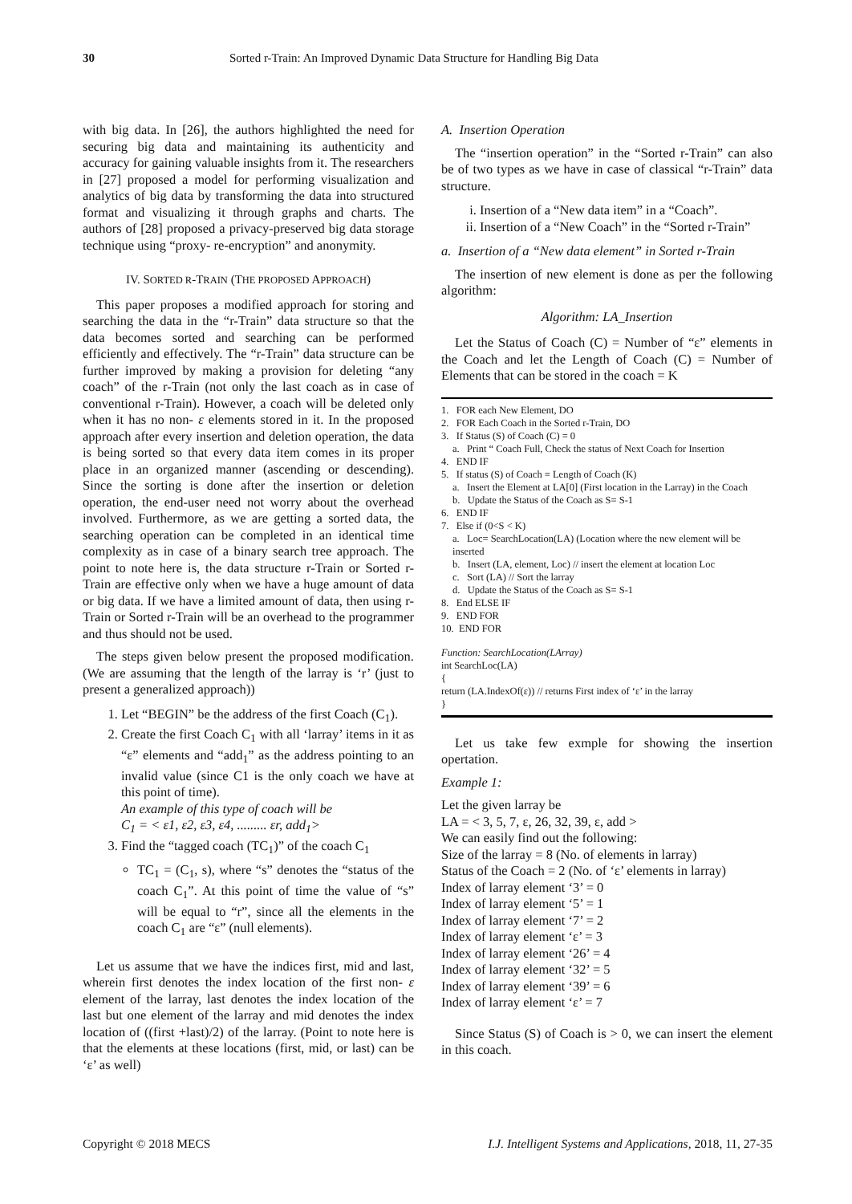30 Sorted r-Train: An Improved Dynamic Data Structure for Handling Big Data
with big data. In [26], the authors highlighted the need for securing big data and maintaining its authenticity and accuracy for gaining valuable insights from it. The researchers in [27] proposed a model for performing visualization and analytics of big data by transforming the data into structured format and visualizing it through graphs and charts. The authors of [28] proposed a privacy-preserved big data storage technique using “proxy- re-encryption” and anonymity.
IV. SORTED R-TRAIN (THE PROPOSED APPROACH)
This paper proposes a modified approach for storing and searching the data in the “r-Train” data structure so that the data becomes sorted and searching can be performed efficiently and effectively. The “r-Train” data structure can be further improved by making a provision for deleting “any coach” of the r-Train (not only the last coach as in case of conventional r-Train). However, a coach will be deleted only when it has no non- ε elements stored in it. In the proposed approach after every insertion and deletion operation, the data is being sorted so that every data item comes in its proper place in an organized manner (ascending or descending). Since the sorting is done after the insertion or deletion operation, the end-user need not worry about the overhead involved. Furthermore, as we are getting a sorted data, the searching operation can be completed in an identical time complexity as in case of a binary search tree approach. The point to note here is, the data structure r-Train or Sorted r-Train are effective only when we have a huge amount of data or big data. If we have a limited amount of data, then using r-Train or Sorted r-Train will be an overhead to the programmer and thus should not be used.
The steps given below present the proposed modification. (We are assuming that the length of the larray is ‘r’ (just to present a generalized approach))
1. Let “BEGIN” be the address of the first Coach (C<sub>1</sub>).
2. Create the first Coach C<sub>1</sub> with all ‘larray’ items in it as “ε” elements and “add<sub>1</sub>” as the address pointing to an invalid value (since C1 is the only coach we have at this point of time).
An example of this type of coach will be
C<sub>1</sub> = < ε1, ε2, ε3, ε4, ......... εr, add<sub>1</sub>>
3. Find the “tagged coach (TC<sub>1</sub>)” of the coach C<sub>1</sub>
TC<sub>1</sub> = (C<sub>1</sub>, s), where “s” denotes the “status of the coach C<sub>1</sub>”. At this point of time the value of “s” will be equal to “r”, since all the elements in the coach C<sub>1</sub> are “ε” (null elements).
Let us assume that we have the indices first, mid and last, wherein first denotes the index location of the first non- ε element of the larray, last denotes the index location of the last but one element of the larray and mid denotes the index location of ((first +last)/2) of the larray. (Point to note here is that the elements at these locations (first, mid, or last) can be ‘ε’ as well)
A. Insertion Operation
The “insertion operation” in the “Sorted r-Train” can also be of two types as we have in case of classical “r-Train” data structure.
i. Insertion of a “New data item” in a “Coach”.
ii. Insertion of a “New Coach” in the “Sorted r-Train”
a. Insertion of a “New data element” in Sorted r-Train
The insertion of new element is done as per the following algorithm:
Algorithm: LA_Insertion
Let the Status of Coach (C) = Number of “ε” elements in the Coach and let the Length of Coach (C) = Number of Elements that can be stored in the coach = K
1. FOR each New Element, DO
2. FOR Each Coach in the Sorted r-Train, DO
3. If Status (S) of Coach (C) = 0
a. Print “ Coach Full, Check the status of Next Coach for Insertion
4. END IF
5. If status (S) of Coach = Length of Coach (K)
a. Insert the Element at LA[0] (First location in the Larray) in the Coach
b. Update the Status of the Coach as S= S-1
6. END IF
7. Else if (0<S < K)
a. Loc= SearchLocation(LA) (Location where the new element will be inserted
b. Insert (LA, element, Loc) // insert the element at location Loc
c. Sort (LA) // Sort the larray
d. Update the Status of the Coach as S= S-1
8. End ELSE IF
9. END FOR
10. END FOR
Function: SearchLocation(LArray)
int SearchLoc(LA)
{
return (LA.IndexOf(ε)) // returns First index of ‘ε’ in the larray
}
Let us take few exmple for showing the insertion opertation.
Example 1:
Let the given larray be
LA = < 3, 5, 7, ε, 26, 32, 39, ε, add >
We can easily find out the following:
Size of the larray = 8 (No. of elements in larray)
Status of the Coach = 2 (No. of ‘ε’ elements in larray)
Index of larray element ‘3’ = 0
Index of larray element ‘5’ = 1
Index of larray element ‘7’ = 2
Index of larray element ‘ε’ = 3
Index of larray element ‘26’ = 4
Index of larray element ‘32’ = 5
Index of larray element ‘39’ = 6
Index of larray element ‘ε’ = 7
Since Status (S) of Coach is > 0, we can insert the element in this coach.
Copyright © 2018 MECS I.J. Intelligent Systems and Applications, 2018, 11, 27-35